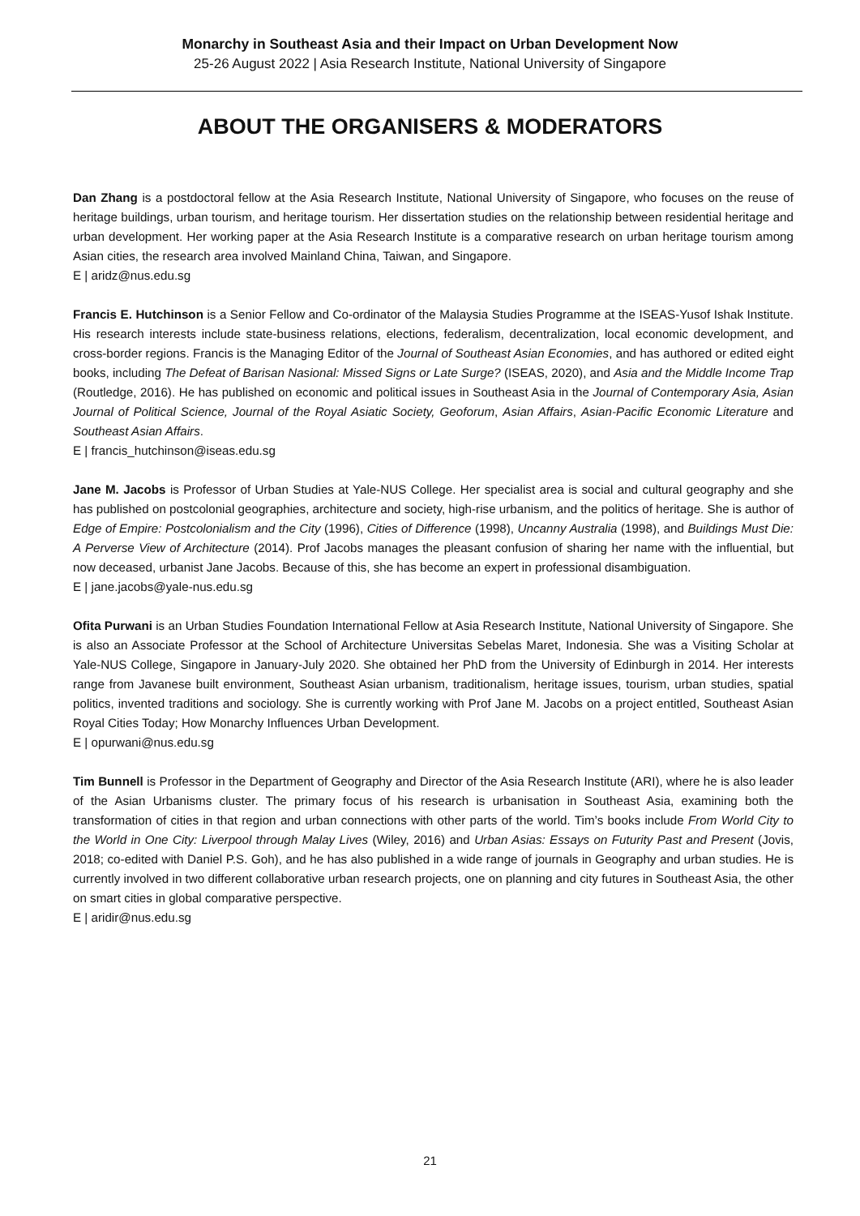Monarchy in Southeast Asia and their Impact on Urban Development Now
25-26 August 2022 | Asia Research Institute, National University of Singapore
ABOUT THE ORGANISERS & MODERATORS
Dan Zhang is a postdoctoral fellow at the Asia Research Institute, National University of Singapore, who focuses on the reuse of heritage buildings, urban tourism, and heritage tourism. Her dissertation studies on the relationship between residential heritage and urban development. Her working paper at the Asia Research Institute is a comparative research on urban heritage tourism among Asian cities, the research area involved Mainland China, Taiwan, and Singapore.
E | aridz@nus.edu.sg
Francis E. Hutchinson is a Senior Fellow and Co-ordinator of the Malaysia Studies Programme at the ISEAS-Yusof Ishak Institute. His research interests include state-business relations, elections, federalism, decentralization, local economic development, and cross-border regions. Francis is the Managing Editor of the Journal of Southeast Asian Economies, and has authored or edited eight books, including The Defeat of Barisan Nasional: Missed Signs or Late Surge? (ISEAS, 2020), and Asia and the Middle Income Trap (Routledge, 2016). He has published on economic and political issues in Southeast Asia in the Journal of Contemporary Asia, Asian Journal of Political Science, Journal of the Royal Asiatic Society, Geoforum, Asian Affairs, Asian-Pacific Economic Literature and Southeast Asian Affairs.
E | francis_hutchinson@iseas.edu.sg
Jane M. Jacobs is Professor of Urban Studies at Yale-NUS College. Her specialist area is social and cultural geography and she has published on postcolonial geographies, architecture and society, high-rise urbanism, and the politics of heritage. She is author of Edge of Empire: Postcolonialism and the City (1996), Cities of Difference (1998), Uncanny Australia (1998), and Buildings Must Die: A Perverse View of Architecture (2014). Prof Jacobs manages the pleasant confusion of sharing her name with the influential, but now deceased, urbanist Jane Jacobs. Because of this, she has become an expert in professional disambiguation.
E | jane.jacobs@yale-nus.edu.sg
Ofita Purwani is an Urban Studies Foundation International Fellow at Asia Research Institute, National University of Singapore. She is also an Associate Professor at the School of Architecture Universitas Sebelas Maret, Indonesia. She was a Visiting Scholar at Yale-NUS College, Singapore in January-July 2020. She obtained her PhD from the University of Edinburgh in 2014. Her interests range from Javanese built environment, Southeast Asian urbanism, traditionalism, heritage issues, tourism, urban studies, spatial politics, invented traditions and sociology. She is currently working with Prof Jane M. Jacobs on a project entitled, Southeast Asian Royal Cities Today; How Monarchy Influences Urban Development.
E | opurwani@nus.edu.sg
Tim Bunnell is Professor in the Department of Geography and Director of the Asia Research Institute (ARI), where he is also leader of the Asian Urbanisms cluster. The primary focus of his research is urbanisation in Southeast Asia, examining both the transformation of cities in that region and urban connections with other parts of the world. Tim’s books include From World City to the World in One City: Liverpool through Malay Lives (Wiley, 2016) and Urban Asias: Essays on Futurity Past and Present (Jovis, 2018; co-edited with Daniel P.S. Goh), and he has also published in a wide range of journals in Geography and urban studies. He is currently involved in two different collaborative urban research projects, one on planning and city futures in Southeast Asia, the other on smart cities in global comparative perspective.
E | aridir@nus.edu.sg
21